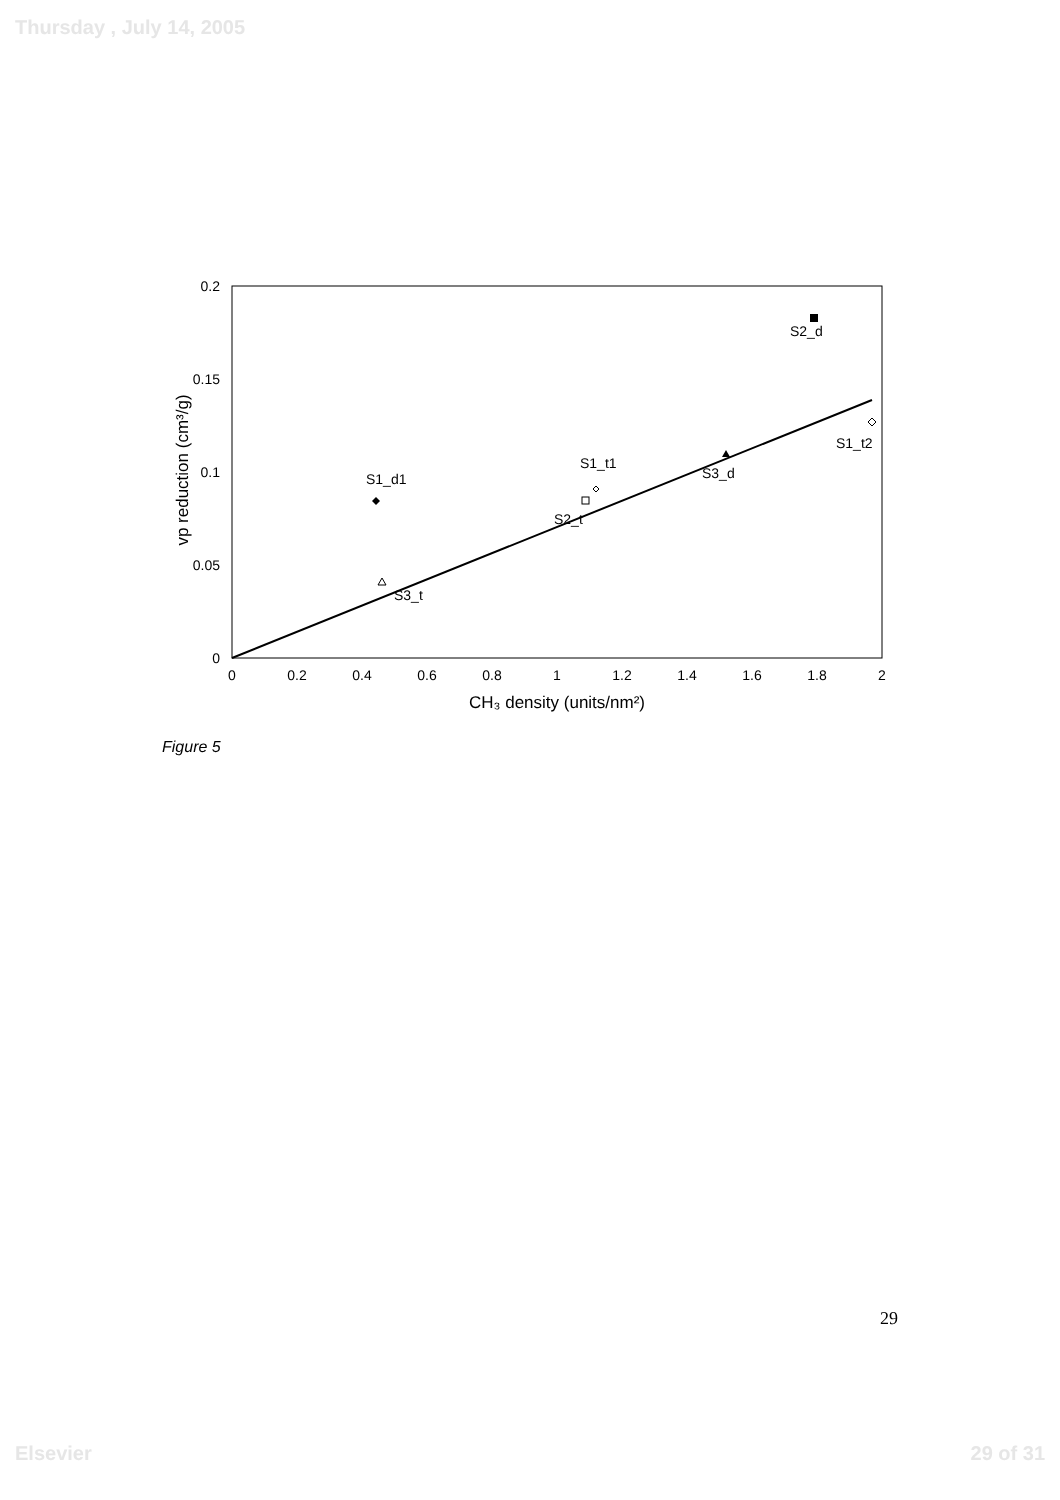Thursday , July 14, 2005
0.2
0.15
0.1
0.05
0
0
0.2
0.4
0.6
0.8
1
1.2
1.4
1.6
1.8
2
CH₃ density (units/nm²)
vp reduction (cm³/g)
S2_d
S1_d1
S2_t
S1_t1
S3_t
S3_d
S1_t2
Figure 5
29
Elsevier 29 of 31